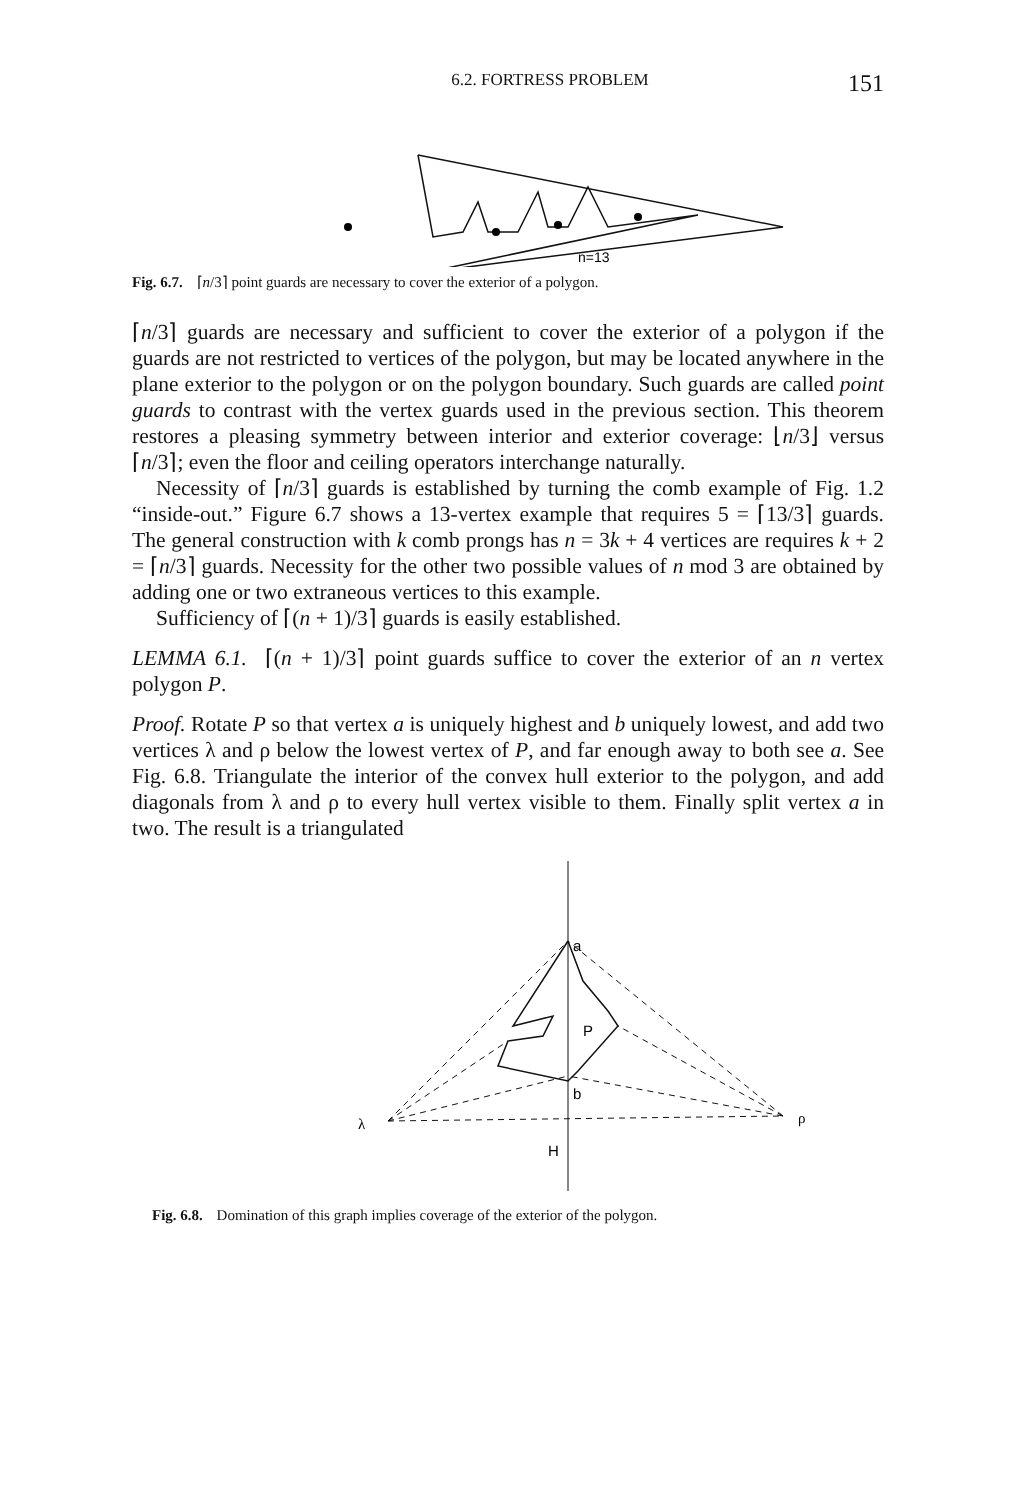6.2. FORTRESS PROBLEM 151
n=13
Fig. 6.7. ⌈n/3⌉ point guards are necessary to cover the exterior of a polygon.
⌈n/3⌉ guards are necessary and sufficient to cover the exterior of a polygon if the guards are not restricted to vertices of the polygon, but may be located anywhere in the plane exterior to the polygon or on the polygon boundary. Such guards are called point guards to contrast with the vertex guards used in the previous section. This theorem restores a pleasing symmetry between interior and exterior coverage: ⌊n/3⌋ versus ⌈n/3⌉; even the floor and ceiling operators interchange naturally.
Necessity of ⌈n/3⌉ guards is established by turning the comb example of Fig. 1.2 “inside-out.” Figure 6.7 shows a 13-vertex example that requires 5 = ⌈13/3⌉ guards. The general construction with k comb prongs has n = 3k + 4 vertices are requires k + 2 = ⌈n/3⌉ guards. Necessity for the other two possible values of n mod 3 are obtained by adding one or two extraneous vertices to this example.
Sufficiency of ⌈(n + 1)/3⌉ guards is easily established.
LEMMA 6.1. ⌈(n + 1)/3⌉ point guards suffice to cover the exterior of an n vertex polygon P.
Proof. Rotate P so that vertex a is uniquely highest and b uniquely lowest, and add two vertices λ and ρ below the lowest vertex of P, and far enough away to both see a. See Fig. 6.8. Triangulate the interior of the convex hull exterior to the polygon, and add diagonals from λ and ρ to every hull vertex visible to them. Finally split vertex a in two. The result is a triangulated
a
P
b
λ
ρ
H
Fig. 6.8. Domination of this graph implies coverage of the exterior of the polygon.